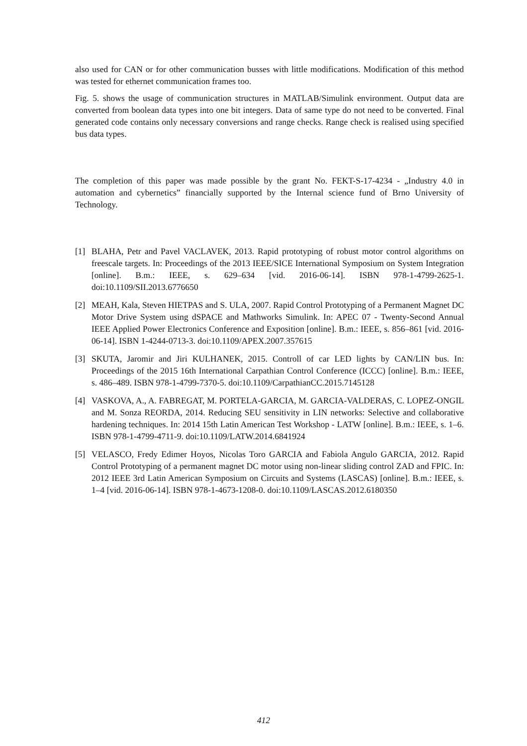also used for CAN or for other communication busses with little modifications. Modification of this method was tested for ethernet communication frames too.
Fig. 5. shows the usage of communication structures in MATLAB/Simulink environment. Output data are converted from boolean data types into one bit integers. Data of same type do not need to be converted. Final generated code contains only necessary conversions and range checks. Range check is realised using specified bus data types.
The completion of this paper was made possible by the grant No. FEKT-S-17-4234 - „Industry 4.0 in automation and cybernetics” financially supported by the Internal science fund of Brno University of Technology.
[1] BLAHA, Petr and Pavel VACLAVEK, 2013. Rapid prototyping of robust motor control algorithms on freescale targets. In: Proceedings of the 2013 IEEE/SICE International Symposium on System Integration [online]. B.m.: IEEE, s. 629–634 [vid. 2016-06-14]. ISBN 978-1-4799-2625-1. doi:10.1109/SII.2013.6776650
[2] MEAH, Kala, Steven HIETPAS and S. ULA, 2007. Rapid Control Prototyping of a Permanent Magnet DC Motor Drive System using dSPACE and Mathworks Simulink. In: APEC 07 - Twenty-Second Annual IEEE Applied Power Electronics Conference and Exposition [online]. B.m.: IEEE, s. 856–861 [vid. 2016-06-14]. ISBN 1-4244-0713-3. doi:10.1109/APEX.2007.357615
[3] SKUTA, Jaromir and Jiri KULHANEK, 2015. Controll of car LED lights by CAN/LIN bus. In: Proceedings of the 2015 16th International Carpathian Control Conference (ICCC) [online]. B.m.: IEEE, s. 486–489. ISBN 978-1-4799-7370-5. doi:10.1109/CarpathianCC.2015.7145128
[4] VASKOVA, A., A. FABREGAT, M. PORTELA-GARCIA, M. GARCIA-VALDERAS, C. LOPEZ-ONGIL and M. Sonza REORDA, 2014. Reducing SEU sensitivity in LIN networks: Selective and collaborative hardening techniques. In: 2014 15th Latin American Test Workshop - LATW [online]. B.m.: IEEE, s. 1–6. ISBN 978-1-4799-4711-9. doi:10.1109/LATW.2014.6841924
[5] VELASCO, Fredy Edimer Hoyos, Nicolas Toro GARCIA and Fabiola Angulo GARCIA, 2012. Rapid Control Prototyping of a permanent magnet DC motor using non-linear sliding control ZAD and FPIC. In: 2012 IEEE 3rd Latin American Symposium on Circuits and Systems (LASCAS) [online]. B.m.: IEEE, s. 1–4 [vid. 2016-06-14]. ISBN 978-1-4673-1208-0. doi:10.1109/LASCAS.2012.6180350
412